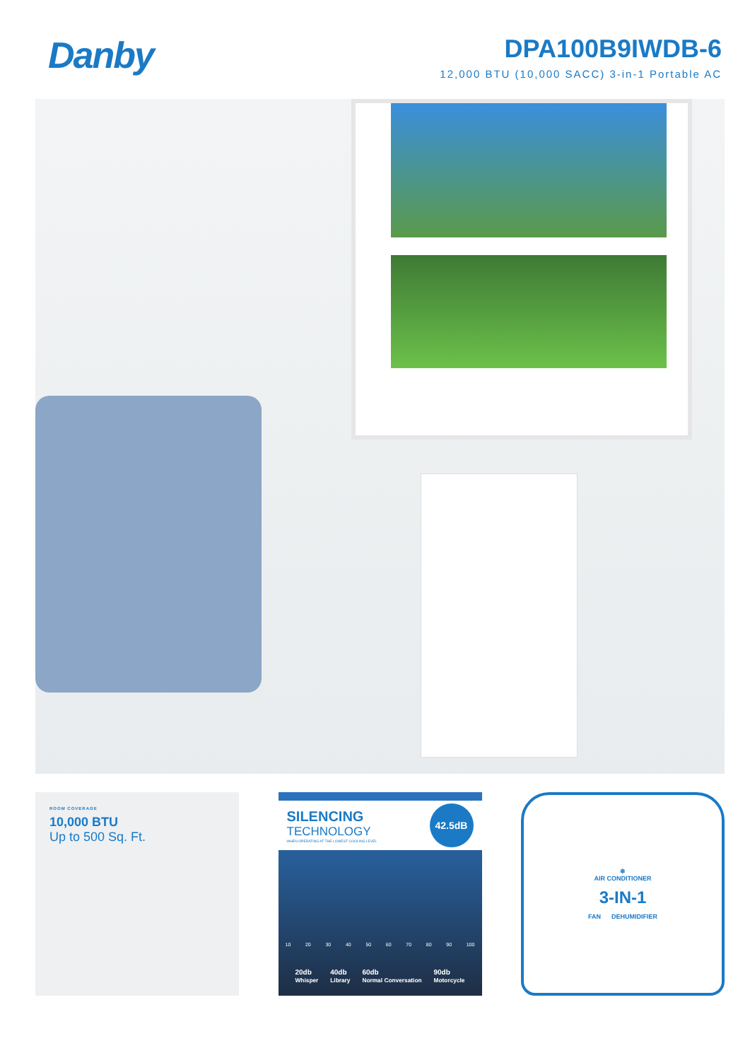Danby
DPA100B9IWDB-6
12,000 BTU (10,000 SACC) 3-in-1 Portable AC
ROOM COVERAGE
10,000 BTU
Up to 500 Sq. Ft.
SILENCING
TECHNOLOGY
WHEN OPERATING AT THE LOWEST COOLING LEVEL
42.5dB
10 20 30 40 50 60 70 80 90 100
20db
Whisper 40db
Library 60db
Normal Conversation 90db
Motorcycle
❄
AIR CONDITIONER
3-IN-1
FAN DEHUMIDIFIER